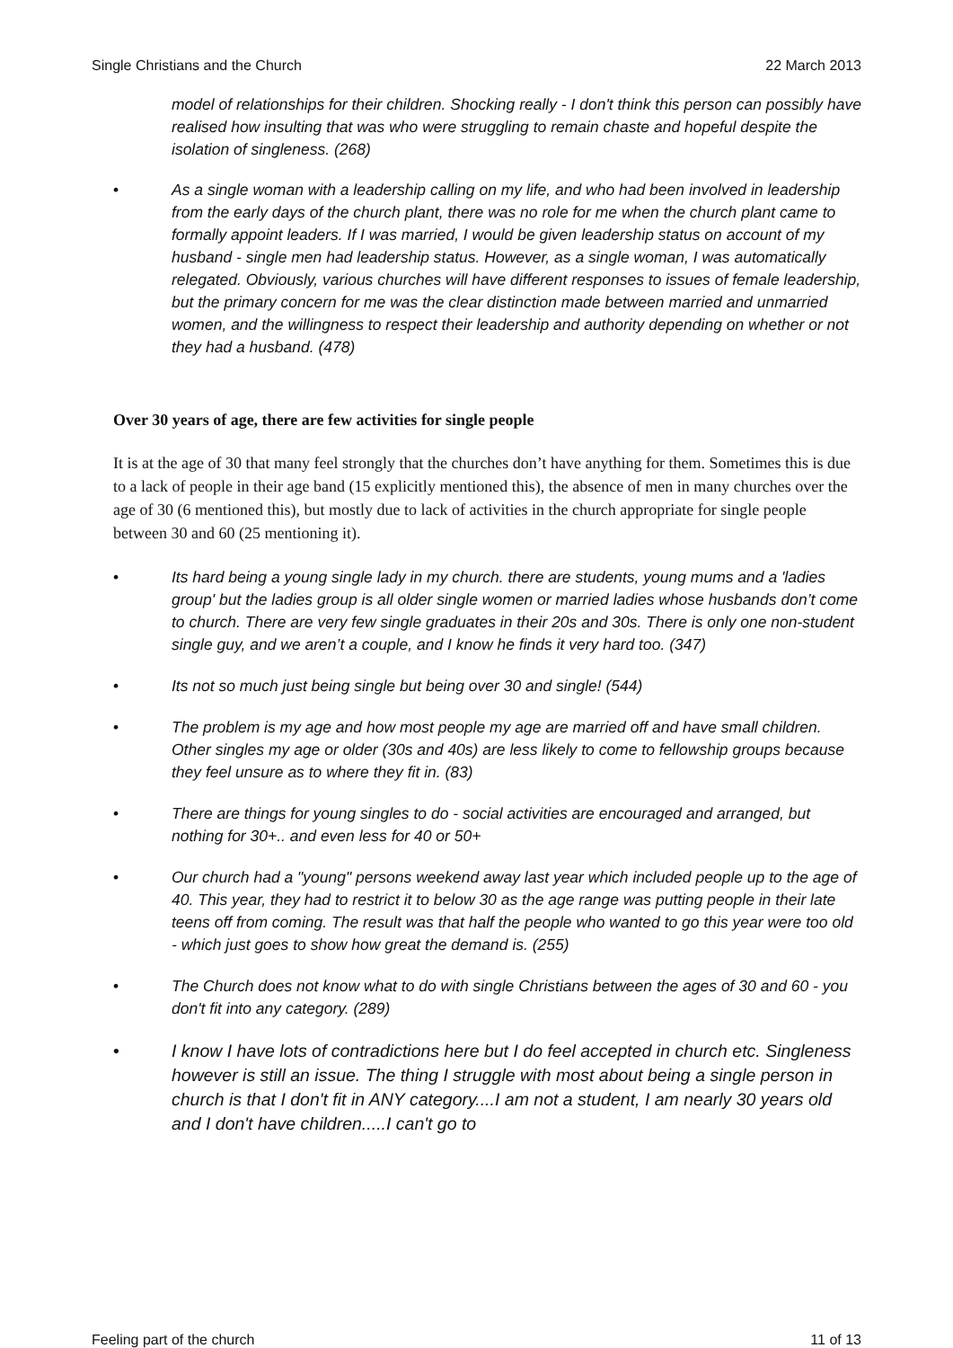Single Christians and the Church 22 March 2013
model of relationships for their children. Shocking really - I don't think this person can possibly have realised how insulting that was who were struggling to remain chaste and hopeful despite the isolation of singleness. (268)
• As a single woman with a leadership calling on my life, and who had been involved in leadership from the early days of the church plant, there was no role for me when the church plant came to formally appoint leaders. If I was married, I would be given leadership status on account of my husband - single men had leadership status. However, as a single woman, I was automatically relegated. Obviously, various churches will have different responses to issues of female leadership, but the primary concern for me was the clear distinction made between married and unmarried women, and the willingness to respect their leadership and authority depending on whether or not they had a husband. (478)
Over 30 years of age, there are few activities for single people
It is at the age of 30 that many feel strongly that the churches don’t have anything for them. Sometimes this is due to a lack of people in their age band (15 explicitly mentioned this), the absence of men in many churches over the age of 30 (6 mentioned this), but mostly due to lack of activities in the church appropriate for single people between 30 and 60 (25 mentioning it).
• Its hard being a young single lady in my church. there are students, young mums and a 'ladies group' but the ladies group is all older single women or married ladies whose husbands don’t come to church. There are very few single graduates in their 20s and 30s. There is only one non-student single guy, and we aren’t a couple, and I know he finds it very hard too. (347)
• Its not so much just being single but being over 30 and single! (544)
• The problem is my age and how most people my age are married off and have small children. Other singles my age or older (30s and 40s) are less likely to come to fellowship groups because they feel unsure as to where they fit in. (83)
• There are things for young singles to do - social activities are encouraged and arranged, but nothing for 30+.. and even less for 40 or 50+
• Our church had a "young" persons weekend away last year which included people up to the age of 40. This year, they had to restrict it to below 30 as the age range was putting people in their late teens off from coming. The result was that half the people who wanted to go this year were too old - which just goes to show how great the demand is. (255)
• The Church does not know what to do with single Christians between the ages of 30 and 60 - you don't fit into any category. (289)
• I know I have lots of contradictions here but I do feel accepted in church etc. Singleness however is still an issue. The thing I struggle with most about being a single person in church is that I don't fit in ANY category....I am not a student, I am nearly 30 years old and I don't have children.....I can't go to
Feeling part of the church 11 of 13